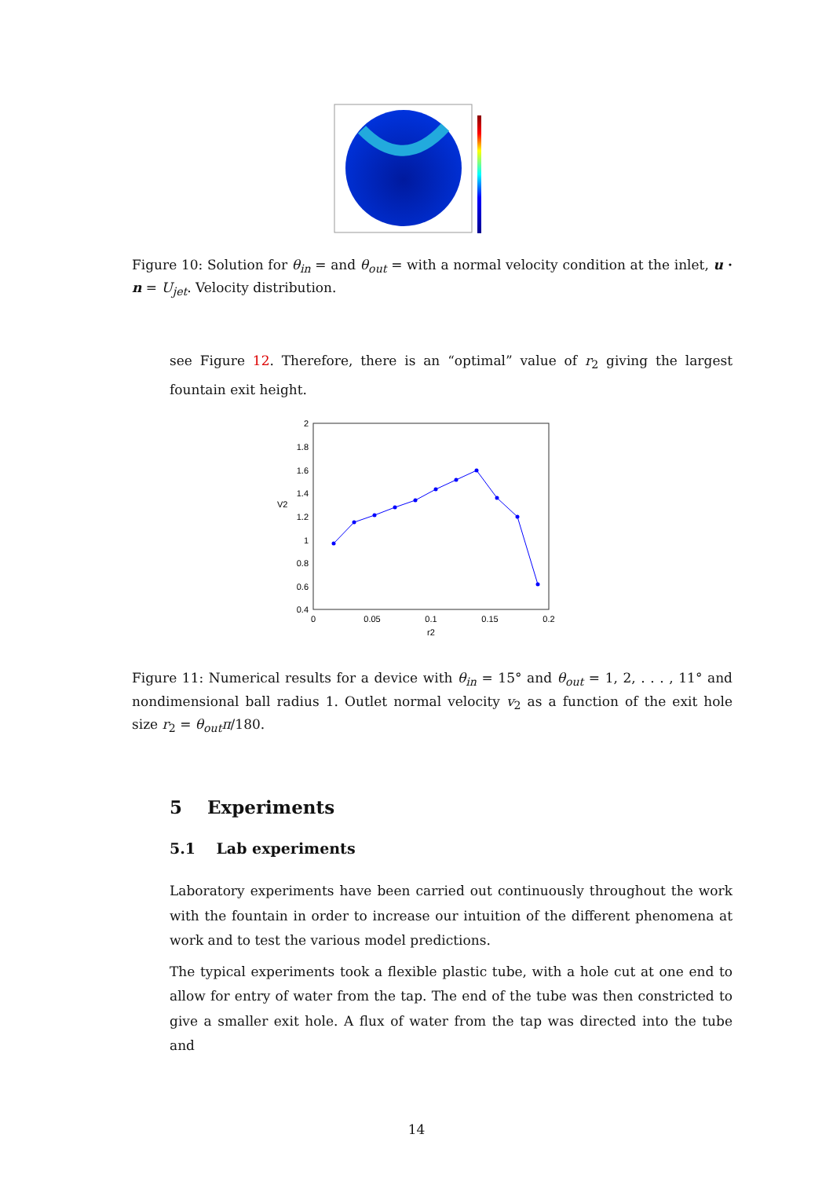Figure 10: Solution for θ<sub>in</sub> = and θ<sub>out</sub> = with a normal velocity condition at the inlet, u · n = U<sub>jet</sub>. Velocity distribution.
see Figure 12. Therefore, there is an “optimal” value of r<sub>2</sub> giving the largest fountain exit height.
2
1.8
1.6
1.4
1.2
1
0.8
0.6
0.4
V2
0
0.05
0.1
0.15
0.2
r2
Figure 11: Numerical results for a device with θ<sub>in</sub> = 15° and θ<sub>out</sub> = 1, 2, . . . , 11° and nondimensional ball radius 1. Outlet normal velocity v<sub>2</sub> as a function of the exit hole size r<sub>2</sub> = θ<sub>out</sub>π/180.
5 Experiments
5.1 Lab experiments
Laboratory experiments have been carried out continuously throughout the work with the fountain in order to increase our intuition of the different phenomena at work and to test the various model predictions.
The typical experiments took a flexible plastic tube, with a hole cut at one end to allow for entry of water from the tap. The end of the tube was then constricted to give a smaller exit hole. A flux of water from the tap was directed into the tube and
14